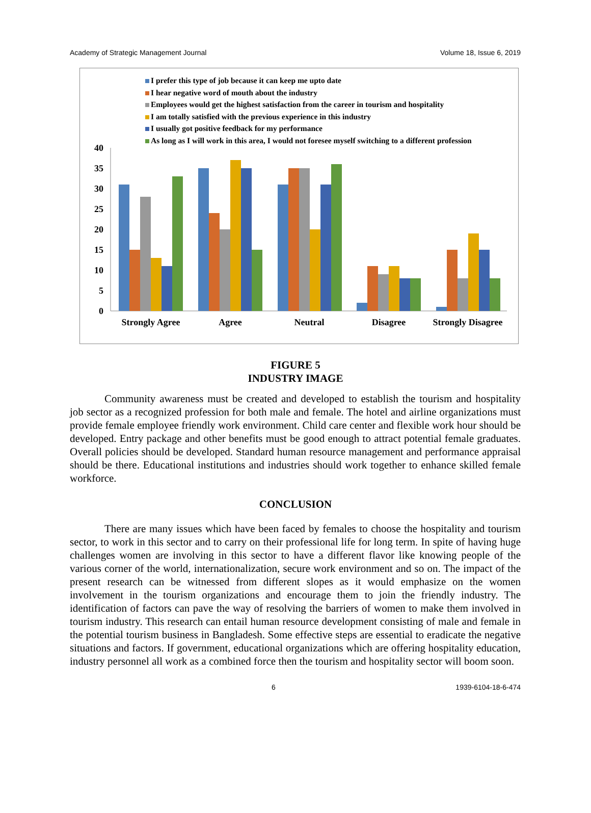Academy of Strategic Management Journal Volume 18, Issue 6, 2019
I prefer this type of job because it can keep me upto date
I hear negative word of mouth about the industry
Employees would get the highest satisfaction from the career in tourism and hospitality
I am totally satisfied with the previous experience in this industry
I usually got positive feedback for my performance
As long as I will work in this area, I would not foresee myself switching to a different profession
40
35
30
25
20
15
10
5
0
Strongly Agree
Agree
Neutral
Disagree
Strongly Disagree
FIGURE 5
INDUSTRY IMAGE
Community awareness must be created and developed to establish the tourism and hospitality job sector as a recognized profession for both male and female. The hotel and airline organizations must provide female employee friendly work environment. Child care center and flexible work hour should be developed. Entry package and other benefits must be good enough to attract potential female graduates. Overall policies should be developed. Standard human resource management and performance appraisal should be there. Educational institutions and industries should work together to enhance skilled female workforce.
CONCLUSION
There are many issues which have been faced by females to choose the hospitality and tourism sector, to work in this sector and to carry on their professional life for long term. In spite of having huge challenges women are involving in this sector to have a different flavor like knowing people of the various corner of the world, internationalization, secure work environment and so on. The impact of the present research can be witnessed from different slopes as it would emphasize on the women involvement in the tourism organizations and encourage them to join the friendly industry. The identification of factors can pave the way of resolving the barriers of women to make them involved in tourism industry. This research can entail human resource development consisting of male and female in the potential tourism business in Bangladesh. Some effective steps are essential to eradicate the negative situations and factors. If government, educational organizations which are offering hospitality education, industry personnel all work as a combined force then the tourism and hospitality sector will boom soon.
6 1939-6104-18-6-474